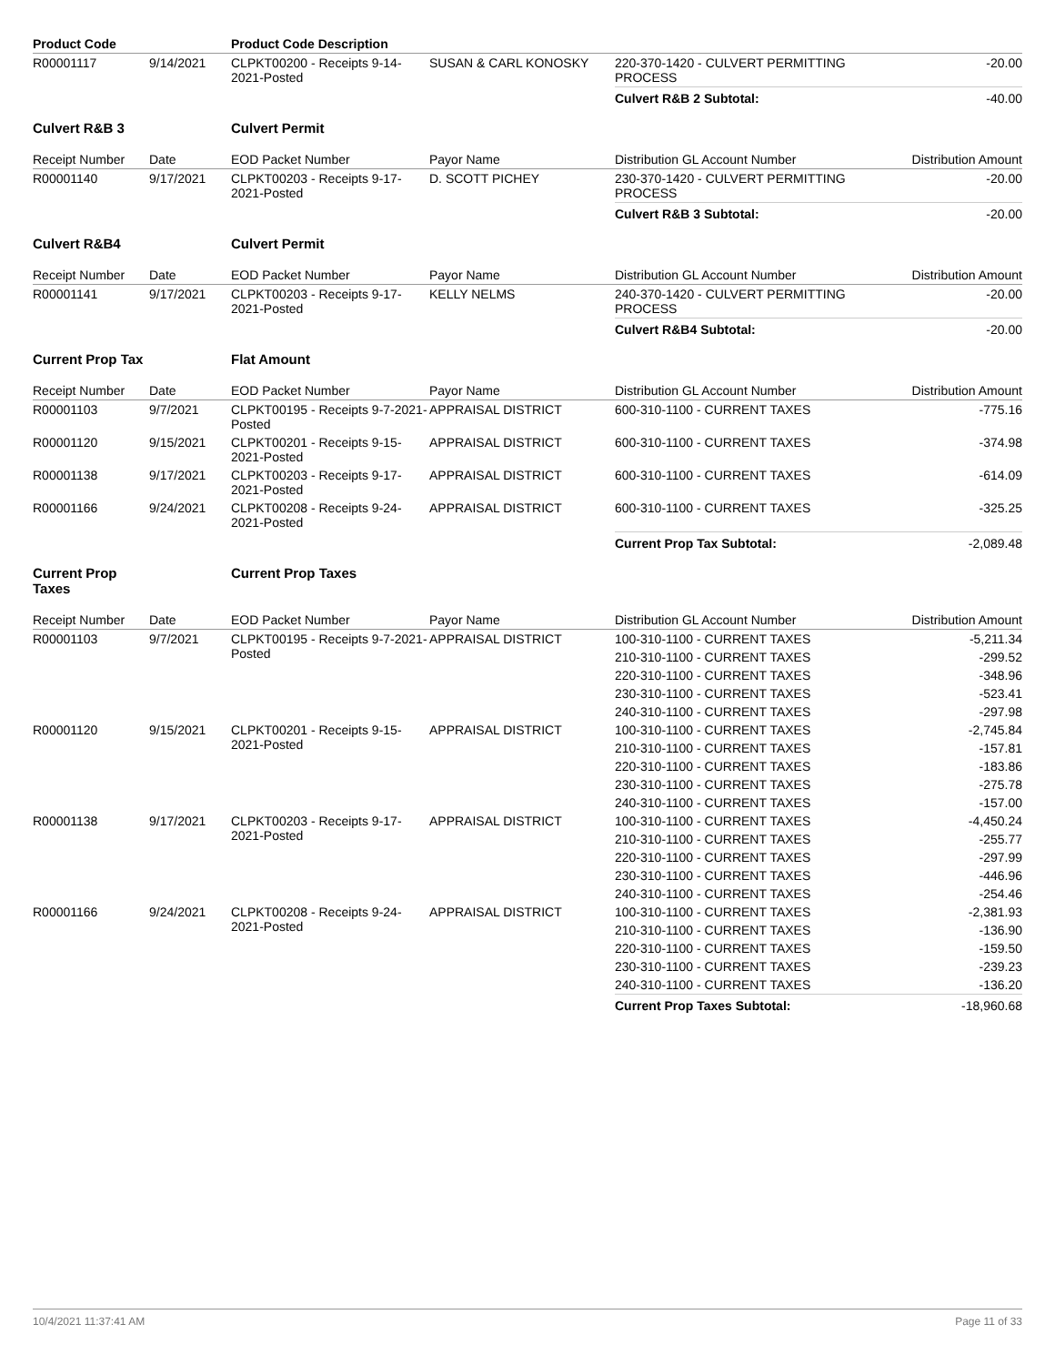| Product Code | | Product Code Description | | | |
| R00001117 | 9/14/2021 | CLPKT00200 - Receipts 9-14-2021-Posted | SUSAN & CARL KONOSKY | 220-370-1420 - CULVERT PERMITTING PROCESS | -20.00 |
| | | | | Culvert R&B 2 Subtotal: | -40.00 |
| Culvert R&B 3 | | Culvert Permit | | | |
| Receipt Number | Date | EOD Packet Number | Payor Name | Distribution GL Account Number | Distribution Amount |
| R00001140 | 9/17/2021 | CLPKT00203 - Receipts 9-17-2021-Posted | D. SCOTT PICHEY | 230-370-1420 - CULVERT PERMITTING PROCESS | -20.00 |
| | | | | Culvert R&B 3 Subtotal: | -20.00 |
| Culvert R&B4 | | Culvert Permit | | | |
| Receipt Number | Date | EOD Packet Number | Payor Name | Distribution GL Account Number | Distribution Amount |
| R00001141 | 9/17/2021 | CLPKT00203 - Receipts 9-17-2021-Posted | KELLY NELMS | 240-370-1420 - CULVERT PERMITTING PROCESS | -20.00 |
| | | | | Culvert R&B4 Subtotal: | -20.00 |
| Current Prop Tax | | Flat Amount | | | |
| Receipt Number | Date | EOD Packet Number | Payor Name | Distribution GL Account Number | Distribution Amount |
| R00001103 | 9/7/2021 | CLPKT00195 - Receipts 9-7-2021-Posted | APPRAISAL DISTRICT | 600-310-1100 - CURRENT TAXES | -775.16 |
| R00001120 | 9/15/2021 | CLPKT00201 - Receipts 9-15-2021-Posted | APPRAISAL DISTRICT | 600-310-1100 - CURRENT TAXES | -374.98 |
| R00001138 | 9/17/2021 | CLPKT00203 - Receipts 9-17-2021-Posted | APPRAISAL DISTRICT | 600-310-1100 - CURRENT TAXES | -614.09 |
| R00001166 | 9/24/2021 | CLPKT00208 - Receipts 9-24-2021-Posted | APPRAISAL DISTRICT | 600-310-1100 - CURRENT TAXES | -325.25 |
| | | | | Current Prop Tax Subtotal: | -2,089.48 |
| Current Prop Taxes | | Current Prop Taxes | | | |
| Receipt Number | Date | EOD Packet Number | Payor Name | Distribution GL Account Number | Distribution Amount |
| R00001103 | 9/7/2021 | CLPKT00195 - Receipts 9-7-2021-Posted | APPRAISAL DISTRICT | 100-310-1100 - CURRENT TAXES | -5,211.34 |
| | | | | 210-310-1100 - CURRENT TAXES | -299.52 |
| | | | | 220-310-1100 - CURRENT TAXES | -348.96 |
| | | | | 230-310-1100 - CURRENT TAXES | -523.41 |
| | | | | 240-310-1100 - CURRENT TAXES | -297.98 |
| R00001120 | 9/15/2021 | CLPKT00201 - Receipts 9-15-2021-Posted | APPRAISAL DISTRICT | 100-310-1100 - CURRENT TAXES | -2,745.84 |
| | | | | 210-310-1100 - CURRENT TAXES | -157.81 |
| | | | | 220-310-1100 - CURRENT TAXES | -183.86 |
| | | | | 230-310-1100 - CURRENT TAXES | -275.78 |
| | | | | 240-310-1100 - CURRENT TAXES | -157.00 |
| R00001138 | 9/17/2021 | CLPKT00203 - Receipts 9-17-2021-Posted | APPRAISAL DISTRICT | 100-310-1100 - CURRENT TAXES | -4,450.24 |
| | | | | 210-310-1100 - CURRENT TAXES | -255.77 |
| | | | | 220-310-1100 - CURRENT TAXES | -297.99 |
| | | | | 230-310-1100 - CURRENT TAXES | -446.96 |
| | | | | 240-310-1100 - CURRENT TAXES | -254.46 |
| R00001166 | 9/24/2021 | CLPKT00208 - Receipts 9-24-2021-Posted | APPRAISAL DISTRICT | 100-310-1100 - CURRENT TAXES | -2,381.93 |
| | | | | 210-310-1100 - CURRENT TAXES | -136.90 |
| | | | | 220-310-1100 - CURRENT TAXES | -159.50 |
| | | | | 230-310-1100 - CURRENT TAXES | -239.23 |
| | | | | 240-310-1100 - CURRENT TAXES | -136.20 |
| | | | | Current Prop Taxes Subtotal: | -18,960.68 |
10/4/2021 11:37:41 AM Page 11 of 33